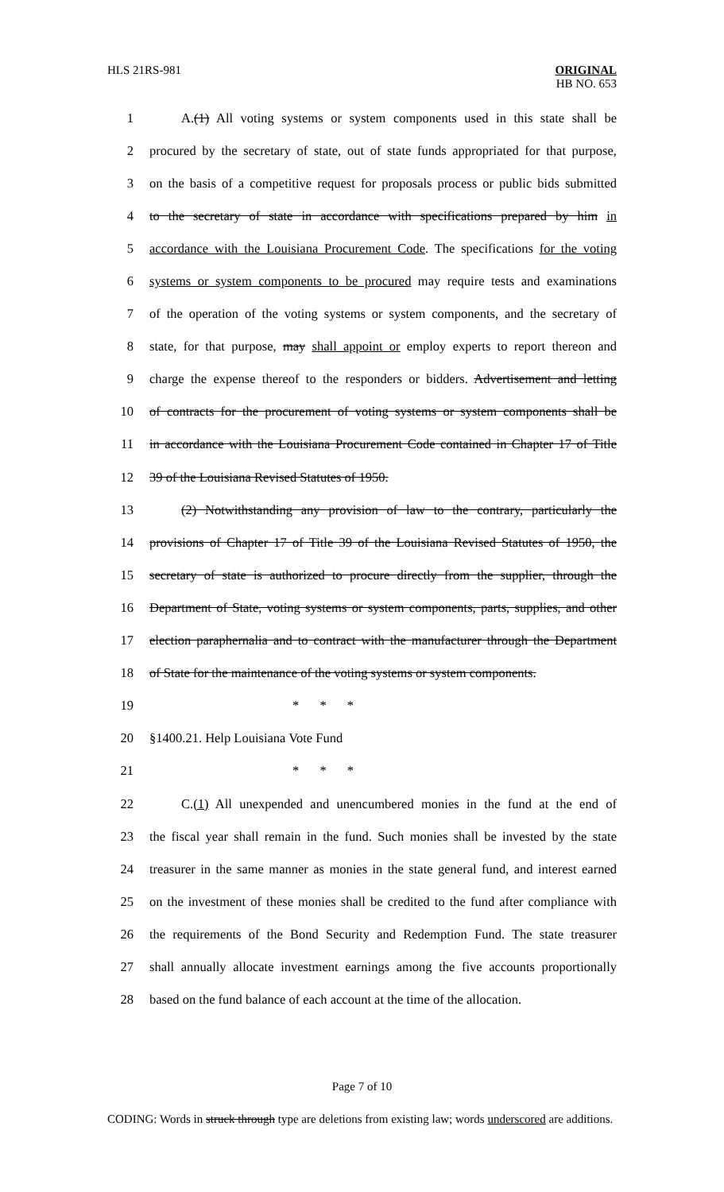HLS 21RS-981 ORIGINAL
HB NO. 653
1 A.(1) All voting systems or system components used in this state shall be
2 procured by the secretary of state, out of state funds appropriated for that purpose,
3 on the basis of a competitive request for proposals process or public bids submitted
4 to the secretary of state in accordance with specifications prepared by him in
5 accordance with the Louisiana Procurement Code. The specifications for the voting
6 systems or system components to be procured may require tests and examinations
7 of the operation of the voting systems or system components, and the secretary of
8 state, for that purpose, may shall appoint or employ experts to report thereon and
9 charge the expense thereof to the responders or bidders. Advertisement and letting
10 of contracts for the procurement of voting systems or system components shall be
11 in accordance with the Louisiana Procurement Code contained in Chapter 17 of Title
12 39 of the Louisiana Revised Statutes of 1950.
13 (2) Notwithstanding any provision of law to the contrary, particularly the
14 provisions of Chapter 17 of Title 39 of the Louisiana Revised Statutes of 1950, the
15 secretary of state is authorized to procure directly from the supplier, through the
16 Department of State, voting systems or system components, parts, supplies, and other
17 election paraphernalia and to contract with the manufacturer through the Department
18 of State for the maintenance of the voting systems or system components.
19 * * *
20 §1400.21. Help Louisiana Vote Fund
21 * * *
22 C.(1) All unexpended and unencumbered monies in the fund at the end of
23 the fiscal year shall remain in the fund. Such monies shall be invested by the state
24 treasurer in the same manner as monies in the state general fund, and interest earned
25 on the investment of these monies shall be credited to the fund after compliance with
26 the requirements of the Bond Security and Redemption Fund. The state treasurer
27 shall annually allocate investment earnings among the five accounts proportionally
28 based on the fund balance of each account at the time of the allocation.
Page 7 of 10
CODING: Words in struck through type are deletions from existing law; words underscored are additions.